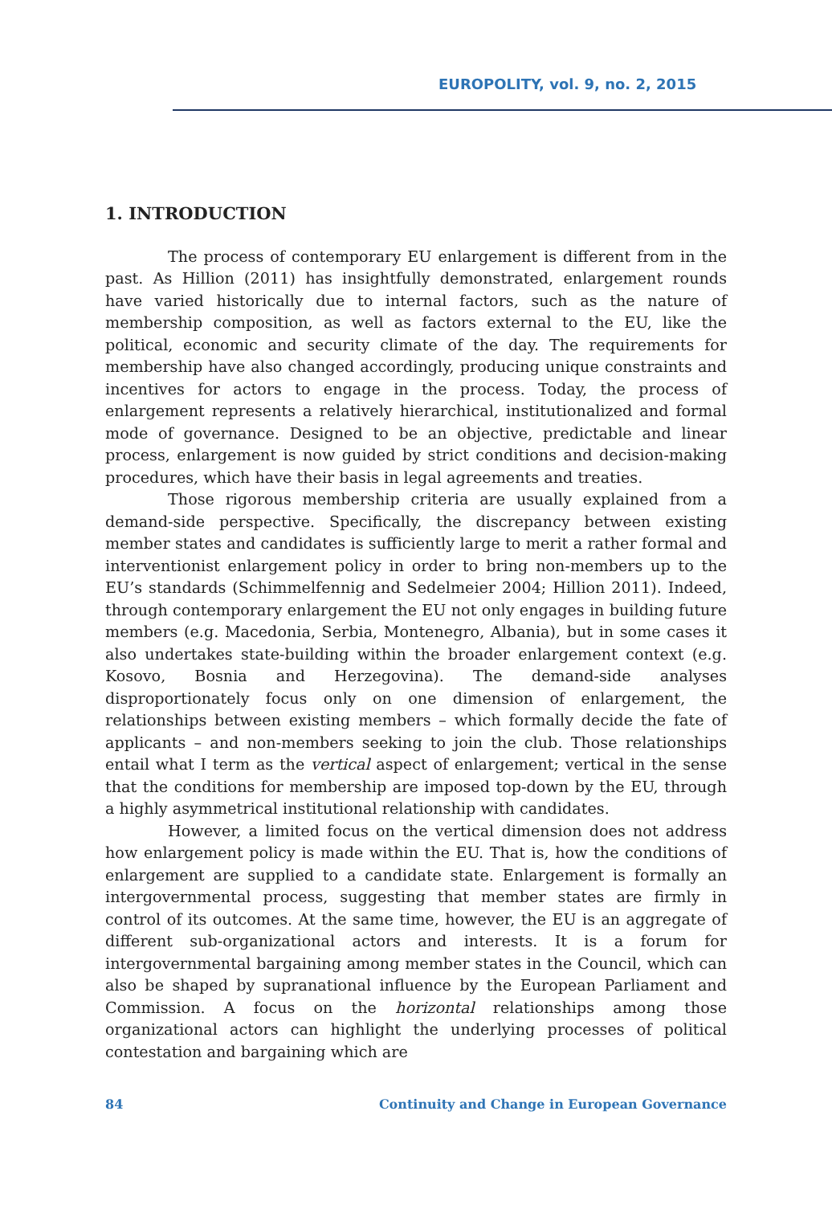EUROPOLITY, vol. 9, no. 2, 2015
1. INTRODUCTION
The process of contemporary EU enlargement is different from in the past. As Hillion (2011) has insightfully demonstrated, enlargement rounds have varied historically due to internal factors, such as the nature of membership composition, as well as factors external to the EU, like the political, economic and security climate of the day. The requirements for membership have also changed accordingly, producing unique constraints and incentives for actors to engage in the process. Today, the process of enlargement represents a relatively hierarchical, institutionalized and formal mode of governance. Designed to be an objective, predictable and linear process, enlargement is now guided by strict conditions and decision-making procedures, which have their basis in legal agreements and treaties.
Those rigorous membership criteria are usually explained from a demand-side perspective. Specifically, the discrepancy between existing member states and candidates is sufficiently large to merit a rather formal and interventionist enlargement policy in order to bring non-members up to the EU’s standards (Schimmelfennig and Sedelmeier 2004; Hillion 2011). Indeed, through contemporary enlargement the EU not only engages in building future members (e.g. Macedonia, Serbia, Montenegro, Albania), but in some cases it also undertakes state-building within the broader enlargement context (e.g. Kosovo, Bosnia and Herzegovina). The demand-side analyses disproportionately focus only on one dimension of enlargement, the relationships between existing members – which formally decide the fate of applicants – and non-members seeking to join the club. Those relationships entail what I term as the vertical aspect of enlargement; vertical in the sense that the conditions for membership are imposed top-down by the EU, through a highly asymmetrical institutional relationship with candidates.
However, a limited focus on the vertical dimension does not address how enlargement policy is made within the EU. That is, how the conditions of enlargement are supplied to a candidate state. Enlargement is formally an intergovernmental process, suggesting that member states are firmly in control of its outcomes. At the same time, however, the EU is an aggregate of different sub-organizational actors and interests. It is a forum for intergovernmental bargaining among member states in the Council, which can also be shaped by supranational influence by the European Parliament and Commission. A focus on the horizontal relationships among those organizational actors can highlight the underlying processes of political contestation and bargaining which are
84 Continuity and Change in European Governance